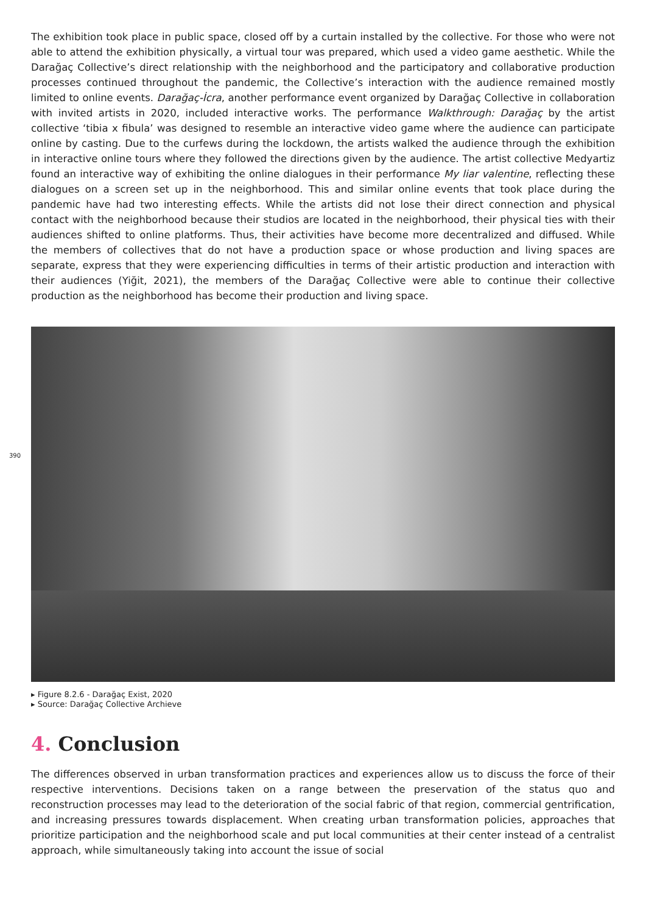390
The exhibition took place in public space, closed off by a curtain installed by the collective. For those who were not able to attend the exhibition physically, a virtual tour was prepared, which used a video game aesthetic. While the Darağaç Collective’s direct relationship with the neighborhood and the participatory and collaborative production processes continued throughout the pandemic, the Collective’s interaction with the audience remained mostly limited to online events. Darağaç-İcra, another performance event organized by Darağaç Collective in collaboration with invited artists in 2020, included interactive works. The performance Walkthrough: Darağaç by the artist collective ‘tibia x fibula’ was designed to resemble an interactive video game where the audience can participate online by casting. Due to the curfews during the lockdown, the artists walked the audience through the exhibition in interactive online tours where they followed the directions given by the audience. The artist collective Medyartiz found an interactive way of exhibiting the online dialogues in their performance My liar valentine, reflecting these dialogues on a screen set up in the neighborhood. This and similar online events that took place during the pandemic have had two interesting effects. While the artists did not lose their direct connection and physical contact with the neighborhood because their studios are located in the neighborhood, their physical ties with their audiences shifted to online platforms. Thus, their activities have become more decentralized and diffused. While the members of collectives that do not have a production space or whose production and living spaces are separate, express that they were experiencing difficulties in terms of their artistic production and interaction with their audiences (Yiğit, 2021), the members of the Darağaç Collective were able to continue their collective production as the neighborhood has become their production and living space.
▸ Figure 8.2.6 - Darağaç Exist, 2020
▸ Source: Darağaç Collective Archieve
4. Conclusion
The differences observed in urban transformation practices and experiences allow us to discuss the force of their respective interventions. Decisions taken on a range between the preservation of the status quo and reconstruction processes may lead to the deterioration of the social fabric of that region, commercial gentrification, and increasing pressures towards displacement. When creating urban transformation policies, approaches that prioritize participation and the neighborhood scale and put local communities at their center instead of a centralist approach, while simultaneously taking into account the issue of social